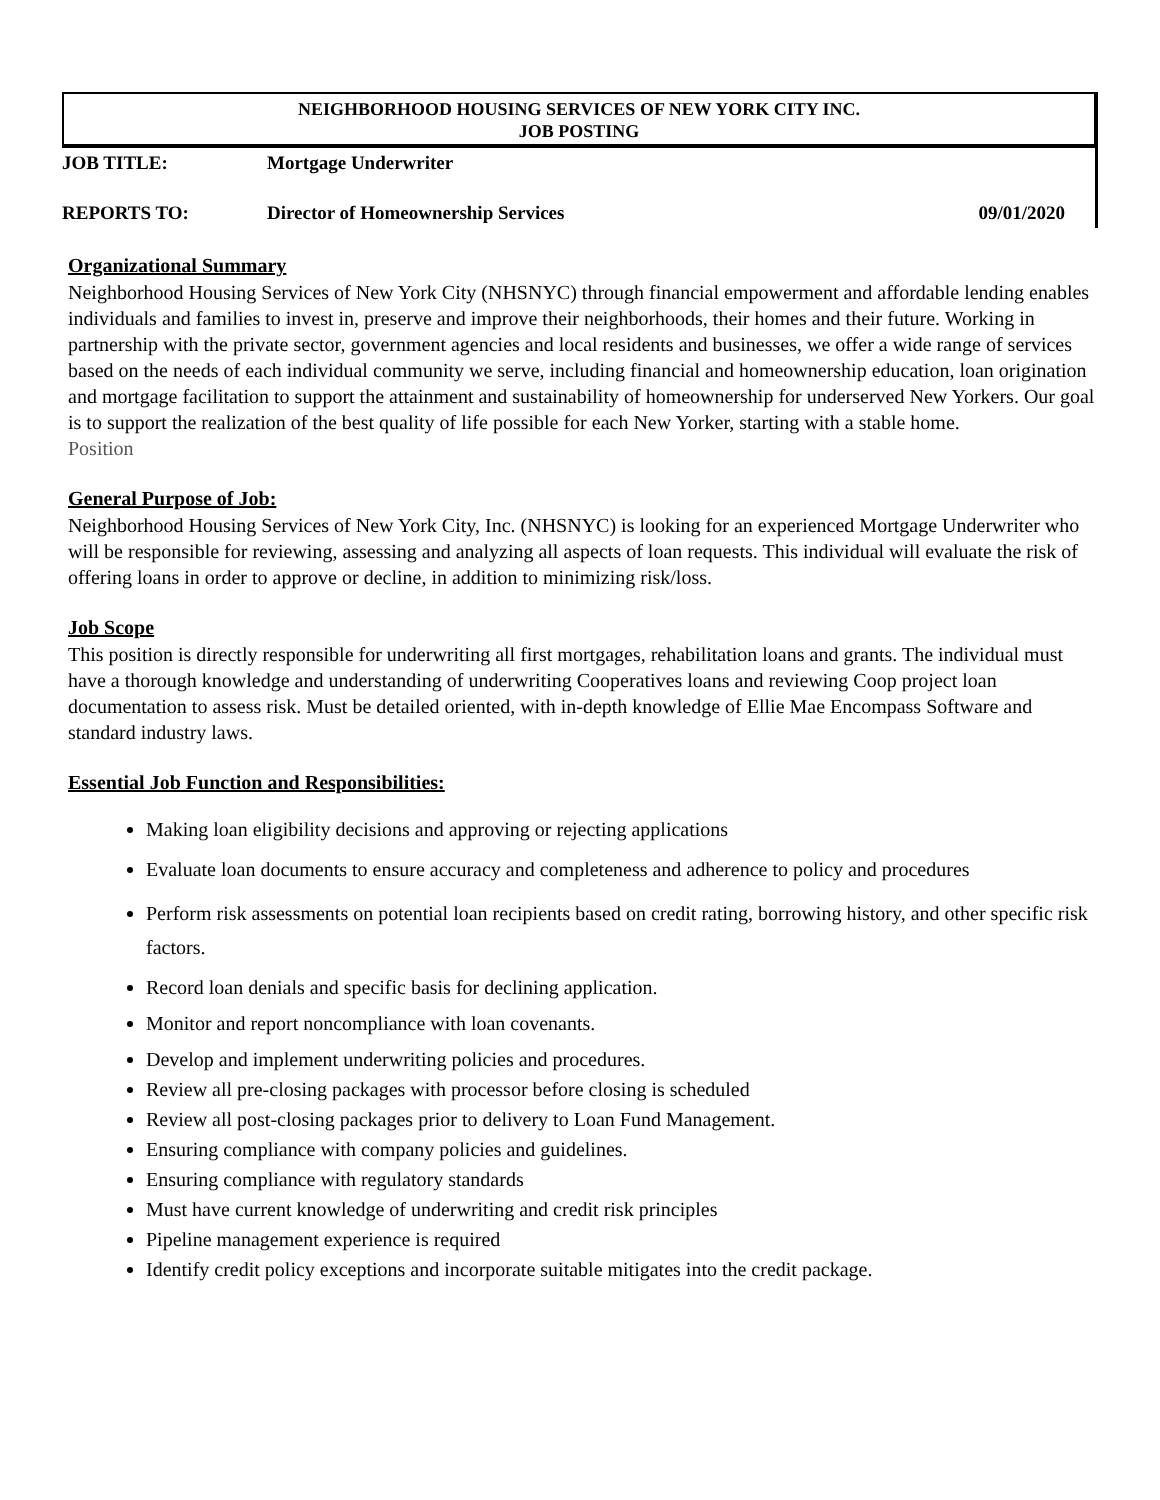NEIGHBORHOOD HOUSING SERVICES OF NEW YORK CITY INC.
JOB POSTING
| JOB TITLE: | Mortgage Underwriter | |
| REPORTS TO: | Director of Homeownership Services | 09/01/2020 |
Organizational Summary
Neighborhood Housing Services of New York City (NHSNYC) through financial empowerment and affordable lending enables individuals and families to invest in, preserve and improve their neighborhoods, their homes and their future. Working in partnership with the private sector, government agencies and local residents and businesses, we offer a wide range of services based on the needs of each individual community we serve, including financial and homeownership education, loan origination and mortgage facilitation to support the attainment and sustainability of homeownership for underserved New Yorkers. Our goal is to support the realization of the best quality of life possible for each New Yorker, starting with a stable home.
Position
General Purpose of Job:
Neighborhood Housing Services of New York City, Inc. (NHSNYC) is looking for an experienced Mortgage Underwriter who will be responsible for reviewing, assessing and analyzing all aspects of loan requests. This individual will evaluate the risk of offering loans in order to approve or decline, in addition to minimizing risk/loss.
Job Scope
This position is directly responsible for underwriting all first mortgages, rehabilitation loans and grants. The individual must have a thorough knowledge and understanding of underwriting Cooperatives loans and reviewing Coop project loan documentation to assess risk. Must be detailed oriented, with in-depth knowledge of Ellie Mae Encompass Software and standard industry laws.
Essential Job Function and Responsibilities:
Making loan eligibility decisions and approving or rejecting applications
Evaluate loan documents to ensure accuracy and completeness and adherence to policy and procedures
Perform risk assessments on potential loan recipients based on credit rating, borrowing history, and other specific risk factors.
Record loan denials and specific basis for declining application.
Monitor and report noncompliance with loan covenants.
Develop and implement underwriting policies and procedures.
Review all pre-closing packages with processor before closing is scheduled
Review all post-closing packages prior to delivery to Loan Fund Management.
Ensuring compliance with company policies and guidelines.
Ensuring compliance with regulatory standards
Must have current knowledge of underwriting and credit risk principles
Pipeline management experience is required
Identify credit policy exceptions and incorporate suitable mitigates into the credit package.